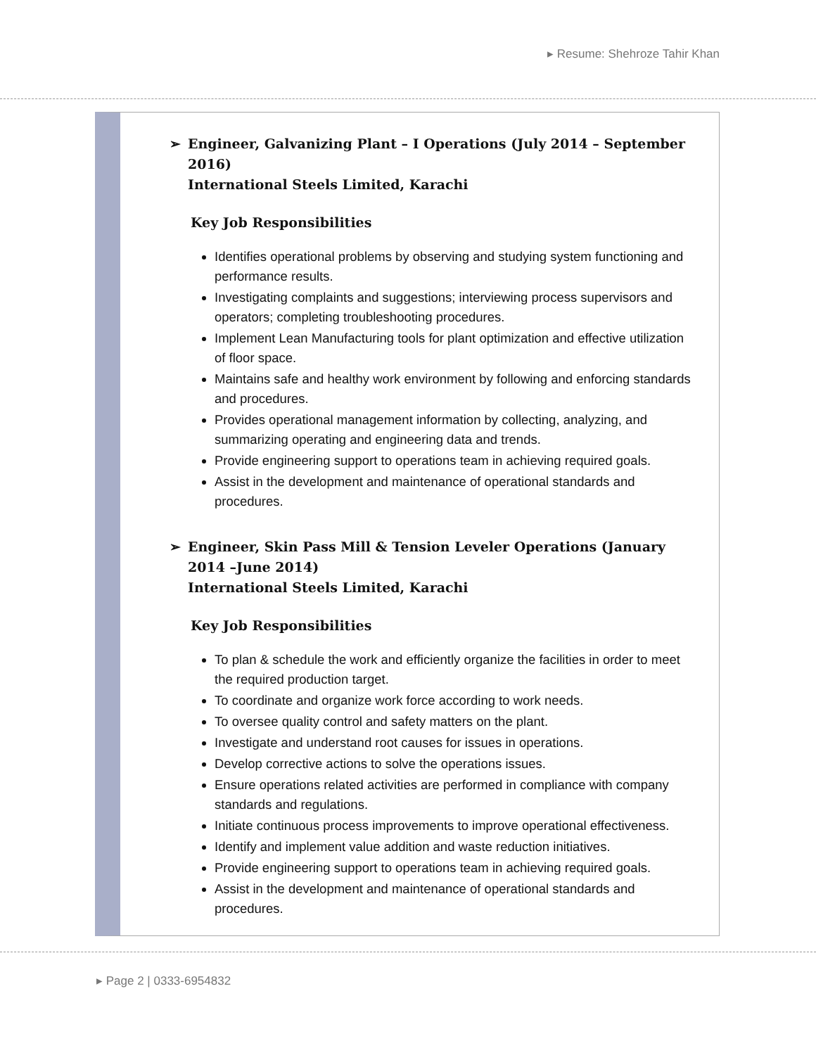▸ Resume: Shehroze Tahir Khan
➢ Engineer, Galvanizing Plant – I Operations (July 2014 – September 2016)
International Steels Limited, Karachi
Key Job Responsibilities
Identifies operational problems by observing and studying system functioning and performance results.
Investigating complaints and suggestions; interviewing process supervisors and operators; completing troubleshooting procedures.
Implement Lean Manufacturing tools for plant optimization and effective utilization of floor space.
Maintains safe and healthy work environment by following and enforcing standards and procedures.
Provides operational management information by collecting, analyzing, and summarizing operating and engineering data and trends.
Provide engineering support to operations team in achieving required goals.
Assist in the development and maintenance of operational standards and procedures.
➢ Engineer, Skin Pass Mill & Tension Leveler Operations (January 2014 –June 2014)
International Steels Limited, Karachi
Key Job Responsibilities
To plan & schedule the work and efficiently organize the facilities in order to meet the required production target.
To coordinate and organize work force according to work needs.
To oversee quality control and safety matters on the plant.
Investigate and understand root causes for issues in operations.
Develop corrective actions to solve the operations issues.
Ensure operations related activities are performed in compliance with company standards and regulations.
Initiate continuous process improvements to improve operational effectiveness.
Identify and implement value addition and waste reduction initiatives.
Provide engineering support to operations team in achieving required goals.
Assist in the development and maintenance of operational standards and procedures.
▸ Page 2 | 0333-6954832